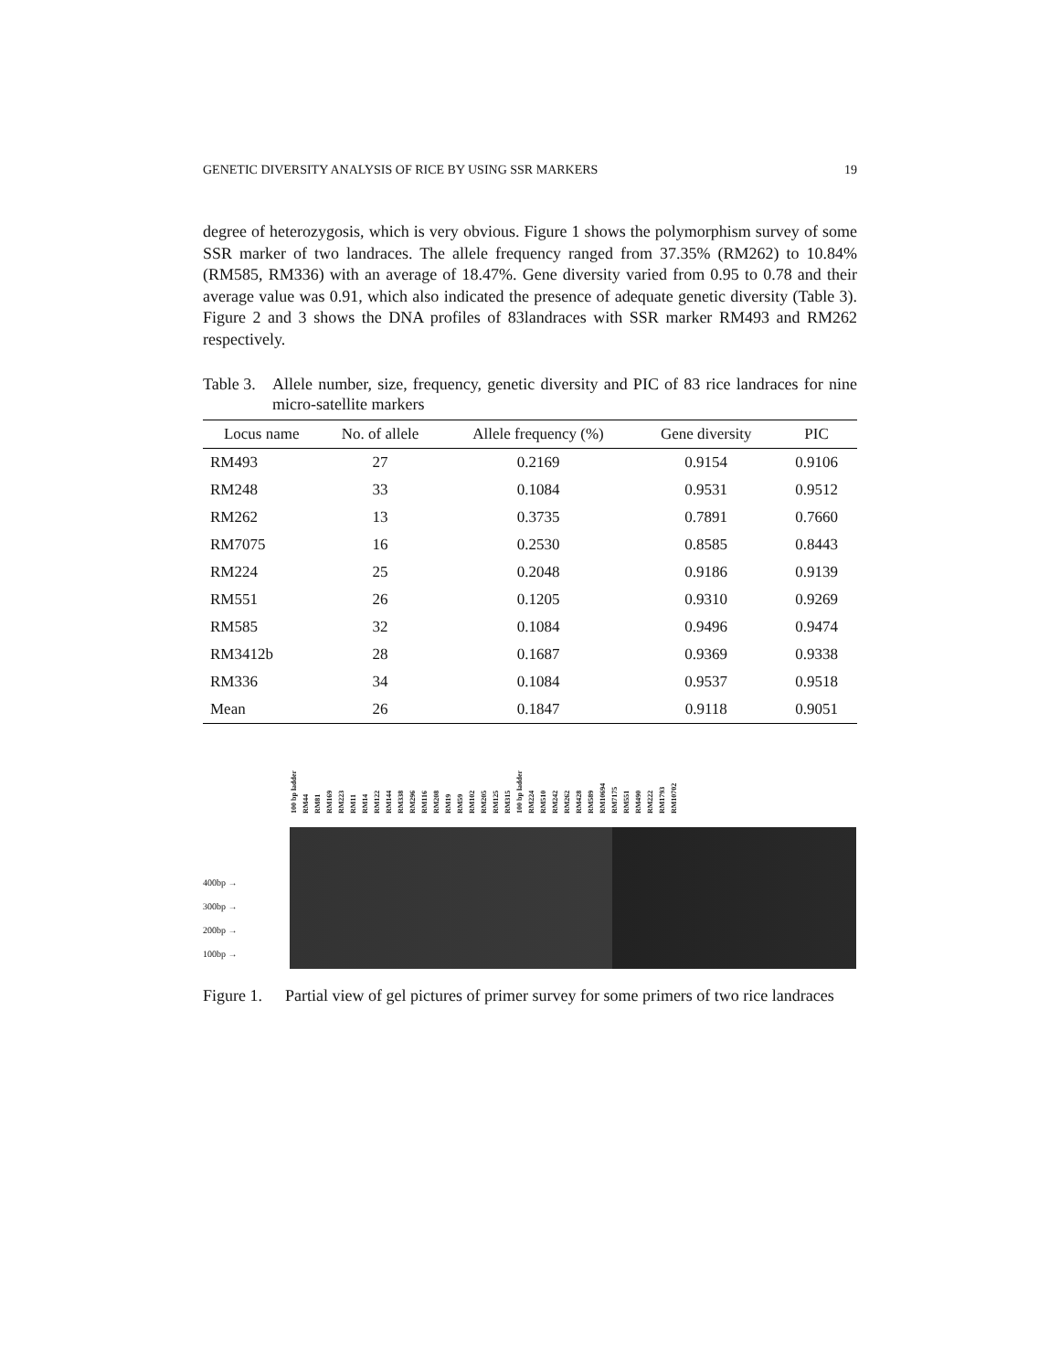GENETIC DIVERSITY ANALYSIS OF RICE BY USING SSR MARKERS 19
degree of heterozygosis, which is very obvious. Figure 1 shows the polymorphism survey of some SSR marker of two landraces. The allele frequency ranged from 37.35% (RM262) to 10.84% (RM585, RM336) with an average of 18.47%. Gene diversity varied from 0.95 to 0.78 and their average value was 0.91, which also indicated the presence of adequate genetic diversity (Table 3). Figure 2 and 3 shows the DNA profiles of 83landraces with SSR marker RM493 and RM262 respectively.
Table 3. Allele number, size, frequency, genetic diversity and PIC of 83 rice landraces for nine micro-satellite markers
| Locus name | No. of allele | Allele frequency (%) | Gene diversity | PIC |
| --- | --- | --- | --- | --- |
| RM493 | 27 | 0.2169 | 0.9154 | 0.9106 |
| RM248 | 33 | 0.1084 | 0.9531 | 0.9512 |
| RM262 | 13 | 0.3735 | 0.7891 | 0.7660 |
| RM7075 | 16 | 0.2530 | 0.8585 | 0.8443 |
| RM224 | 25 | 0.2048 | 0.9186 | 0.9139 |
| RM551 | 26 | 0.1205 | 0.9310 | 0.9269 |
| RM585 | 32 | 0.1084 | 0.9496 | 0.9474 |
| RM3412b | 28 | 0.1687 | 0.9369 | 0.9338 |
| RM336 | 34 | 0.1084 | 0.9537 | 0.9518 |
| Mean | 26 | 0.1847 | 0.9118 | 0.9051 |
400bp →
300bp →
200bp →
100bp →
100 bp ladder RM44 RM81 RM169 RM223 RM11 RM14 RM122 RM144 RM338 RM296 RM116 RM208 RM19 RM59 RM102 RM205 RM125 RM315 100 bp ladder RM224 RM510 RM242 RM262 RM428 RM589 RM10694 RM7175 RM551 RM490 RM222 RM1793 RM10702
Figure 1. Partial view of gel pictures of primer survey for some primers of two rice landraces